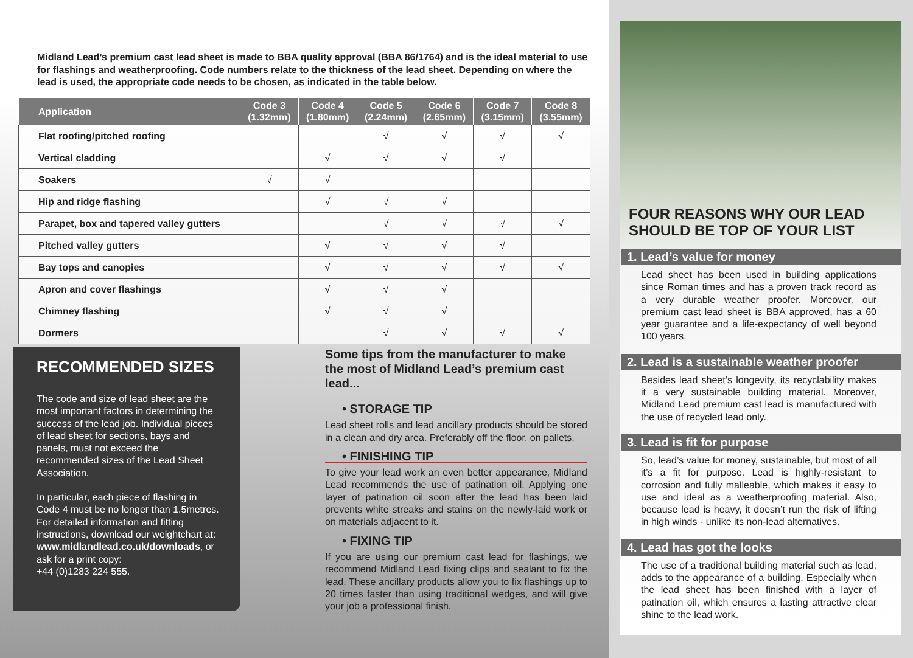Midland Lead’s premium cast lead sheet is made to BBA quality approval (BBA 86/1764) and is the ideal material to use for flashings and weatherproofing. Code numbers relate to the thickness of the lead sheet. Depending on where the lead is used, the appropriate code needs to be chosen, as indicated in the table below.
| Application | Code 3 (1.32mm) | Code 4 (1.80mm) | Code 5 (2.24mm) | Code 6 (2.65mm) | Code 7 (3.15mm) | Code 8 (3.55mm) |
| --- | --- | --- | --- | --- | --- | --- |
| Flat roofing/pitched roofing | | | √ | √ | √ | √ |
| Vertical cladding | | √ | √ | √ | √ | |
| Soakers | √ | √ | | | | |
| Hip and ridge flashing | | √ | √ | √ | | |
| Parapet, box and tapered valley gutters | | | √ | √ | √ | √ |
| Pitched valley gutters | | √ | √ | √ | √ | |
| Bay tops and canopies | | √ | √ | √ | √ | √ |
| Apron and cover flashings | | √ | √ | √ | | |
| Chimney flashing | | √ | √ | √ | | |
| Dormers | | | √ | √ | √ | √ |
RECOMMENDED SIZES
The code and size of lead sheet are the most important factors in determining the success of the lead job. Individual pieces of lead sheet for sections, bays and panels, must not exceed the recommended sizes of the Lead Sheet Association.
In particular, each piece of flashing in Code 4 must be no longer than 1.5metres. For detailed information and fitting instructions, download our weightchart at: www.midlandlead.co.uk/downloads, or ask for a print copy:
+44 (0)1283 224 555.
Some tips from the manufacturer to make the most of Midland Lead’s premium cast lead...
• STORAGE TIP
Lead sheet rolls and lead ancillary products should be stored in a clean and dry area. Preferably off the floor, on pallets.
• FINISHING TIP
To give your lead work an even better appearance, Midland Lead recommends the use of patination oil. Applying one layer of patination oil soon after the lead has been laid prevents white streaks and stains on the newly-laid work or on materials adjacent to it.
• FIXING TIP
If you are using our premium cast lead for flashings, we recommend Midland Lead fixing clips and sealant to fix the lead. These ancillary products allow you to fix flashings up to 20 times faster than using traditional wedges, and will give your job a professional finish.
FOUR REASONS WHY OUR LEAD SHOULD BE TOP OF YOUR LIST
1. Lead’s value for money
Lead sheet has been used in building applications since Roman times and has a proven track record as a very durable weather proofer. Moreover, our premium cast lead sheet is BBA approved, has a 60 year guarantee and a life-expectancy of well beyond 100 years.
2. Lead is a sustainable weather proofer
Besides lead sheet’s longevity, its recyclability makes it a very sustainable building material. Moreover, Midland Lead premium cast lead is manufactured with the use of recycled lead only.
3. Lead is fit for purpose
So, lead’s value for money, sustainable, but most of all it’s a fit for purpose. Lead is highly-resistant to corrosion and fully malleable, which makes it easy to use and ideal as a weatherproofing material. Also, because lead is heavy, it doesn’t run the risk of lifting in high winds - unlike its non-lead alternatives.
4. Lead has got the looks
The use of a traditional building material such as lead, adds to the appearance of a building. Especially when the lead sheet has been finished with a layer of patination oil, which ensures a lasting attractive clear shine to the lead work.